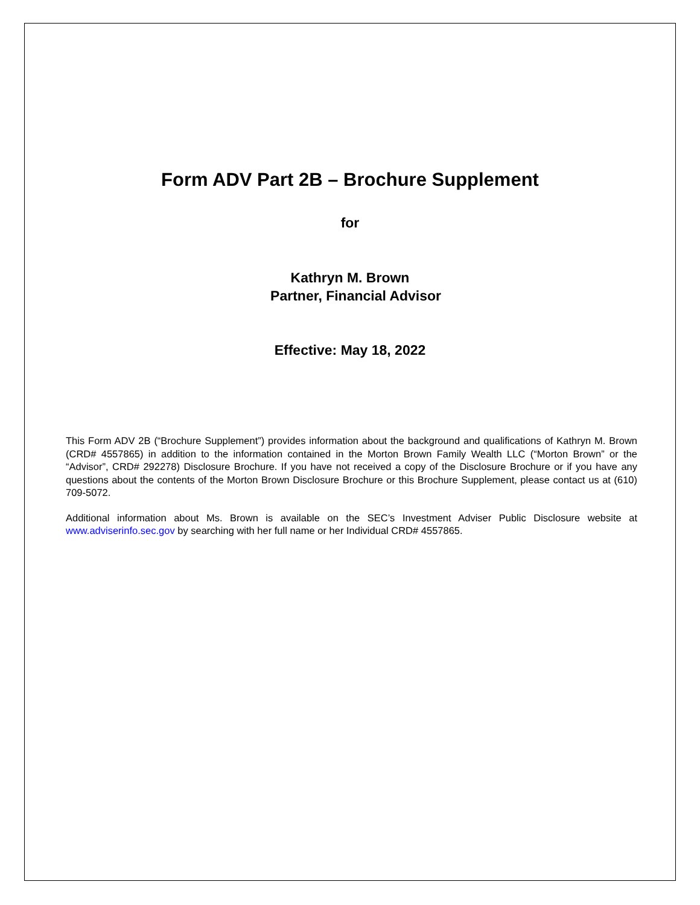Form ADV Part 2B – Brochure Supplement
for
Kathryn M. Brown
Partner, Financial Advisor
Effective: May 18, 2022
This Form ADV 2B (“Brochure Supplement”) provides information about the background and qualifications of Kathryn M. Brown (CRD# 4557865) in addition to the information contained in the Morton Brown Family Wealth LLC (“Morton Brown” or the “Advisor”, CRD# 292278) Disclosure Brochure. If you have not received a copy of the Disclosure Brochure or if you have any questions about the contents of the Morton Brown Disclosure Brochure or this Brochure Supplement, please contact us at (610) 709-5072.
Additional information about Ms. Brown is available on the SEC’s Investment Adviser Public Disclosure website at www.adviserinfo.sec.gov by searching with her full name or her Individual CRD# 4557865.